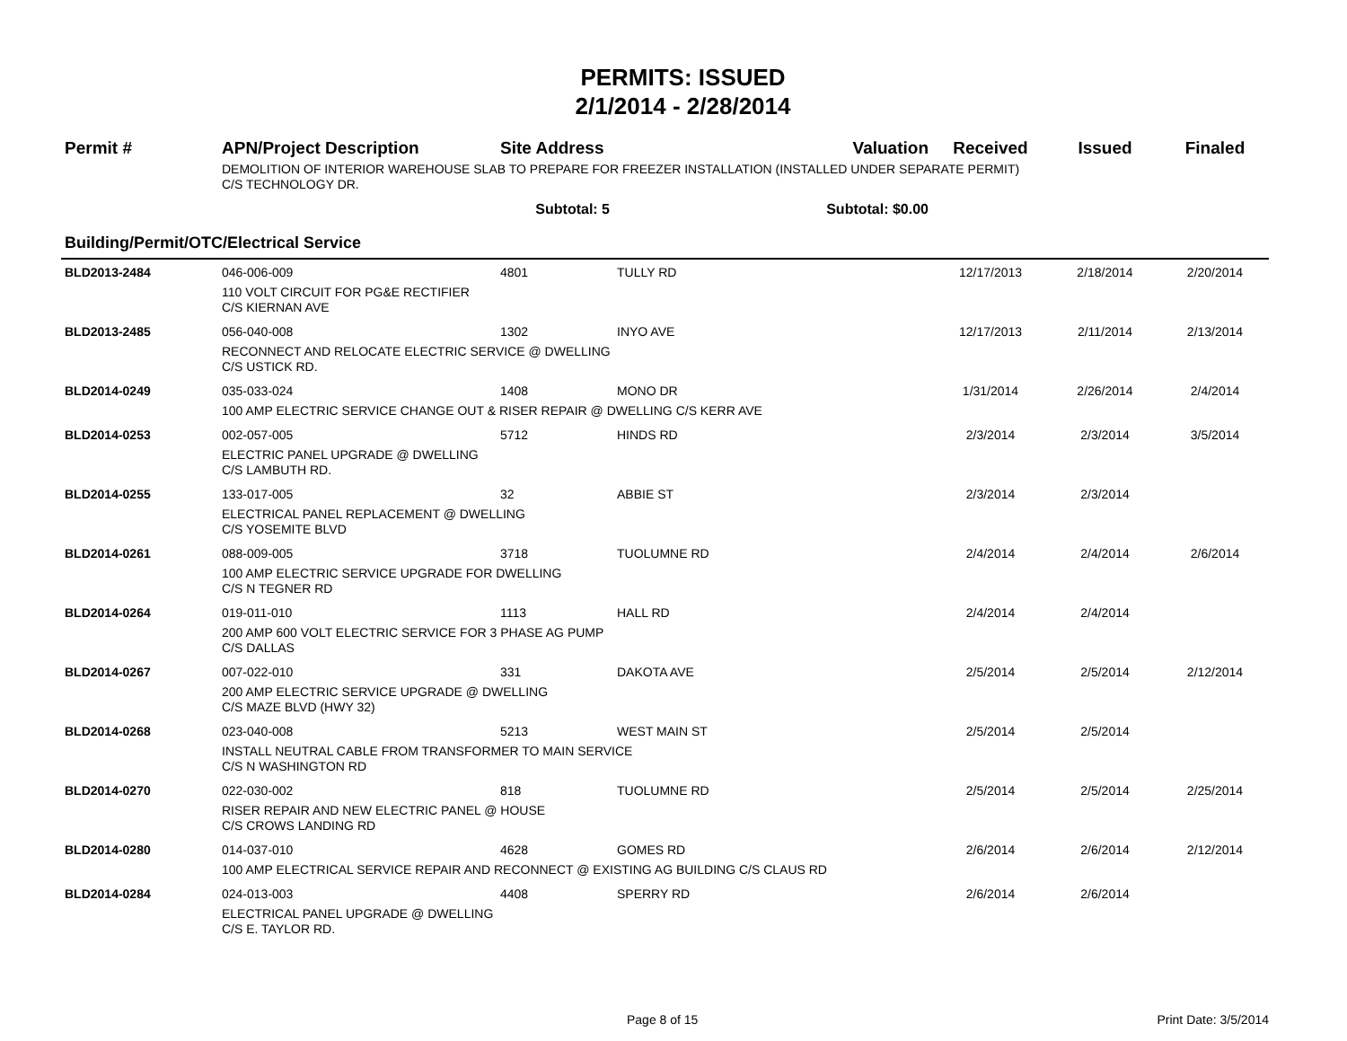PERMITS: ISSUED
2/1/2014 - 2/28/2014
| Permit # | APN/Project Description | Site Address | | Valuation | Received | Issued | Finaled |
| --- | --- | --- | --- | --- | --- | --- | --- |
| | DEMOLITION OF INTERIOR WAREHOUSE SLAB TO PREPARE FOR FREEZER INSTALLATION (INSTALLED UNDER SEPARATE PERMIT) C/S TECHNOLOGY DR. | | | | | | |
| | Subtotal: 5 | | Subtotal: $0.00 | | | | |
| Building/Permit/OTC/Electrical Service | | | | | | | |
| BLD2013-2484 | 046-006-009 | 4801 | TULLY RD | | 12/17/2013 | 2/18/2014 | 2/20/2014 |
| | 110 VOLT CIRCUIT FOR PG&E RECTIFIER C/S KIERNAN AVE | | | | | | |
| BLD2013-2485 | 056-040-008 | 1302 | INYO AVE | | 12/17/2013 | 2/11/2014 | 2/13/2014 |
| | RECONNECT AND RELOCATE ELECTRIC SERVICE @ DWELLING C/S USTICK RD. | | | | | | |
| BLD2014-0249 | 035-033-024 | 1408 | MONO DR | | 1/31/2014 | 2/26/2014 | 2/4/2014 |
| | 100 AMP ELECTRIC SERVICE CHANGE OUT & RISER REPAIR @ DWELLING C/S KERR AVE | | | | | | |
| BLD2014-0253 | 002-057-005 | 5712 | HINDS RD | | 2/3/2014 | 2/3/2014 | 3/5/2014 |
| | ELECTRIC PANEL UPGRADE @ DWELLING C/S LAMBUTH RD. | | | | | | |
| BLD2014-0255 | 133-017-005 | 32 | ABBIE ST | | 2/3/2014 | 2/3/2014 | |
| | ELECTRICAL PANEL REPLACEMENT @ DWELLING C/S YOSEMITE BLVD | | | | | | |
| BLD2014-0261 | 088-009-005 | 3718 | TUOLUMNE RD | | 2/4/2014 | 2/4/2014 | 2/6/2014 |
| | 100 AMP ELECTRIC SERVICE UPGRADE FOR DWELLING C/S N TEGNER RD | | | | | | |
| BLD2014-0264 | 019-011-010 | 1113 | HALL RD | | 2/4/2014 | 2/4/2014 | |
| | 200 AMP 600 VOLT ELECTRIC SERVICE FOR 3 PHASE AG PUMP C/S DALLAS | | | | | | |
| BLD2014-0267 | 007-022-010 | 331 | DAKOTA AVE | | 2/5/2014 | 2/5/2014 | 2/12/2014 |
| | 200 AMP ELECTRIC SERVICE UPGRADE @ DWELLING C/S MAZE BLVD (HWY 32) | | | | | | |
| BLD2014-0268 | 023-040-008 | 5213 | WEST MAIN ST | | 2/5/2014 | 2/5/2014 | |
| | INSTALL NEUTRAL CABLE FROM TRANSFORMER TO MAIN SERVICE C/S N WASHINGTON RD | | | | | | |
| BLD2014-0270 | 022-030-002 | 818 | TUOLUMNE RD | | 2/5/2014 | 2/5/2014 | 2/25/2014 |
| | RISER REPAIR AND NEW ELECTRIC PANEL @ HOUSE C/S CROWS LANDING RD | | | | | | |
| BLD2014-0280 | 014-037-010 | 4628 | GOMES RD | | 2/6/2014 | 2/6/2014 | 2/12/2014 |
| | 100 AMP ELECTRICAL SERVICE REPAIR AND RECONNECT @ EXISTING AG BUILDING C/S CLAUS RD | | | | | | |
| BLD2014-0284 | 024-013-003 | 4408 | SPERRY RD | | 2/6/2014 | 2/6/2014 | |
| | ELECTRICAL PANEL UPGRADE @ DWELLING C/S E. TAYLOR RD. | | | | | | |
Page 8 of 15 Print Date: 3/5/2014